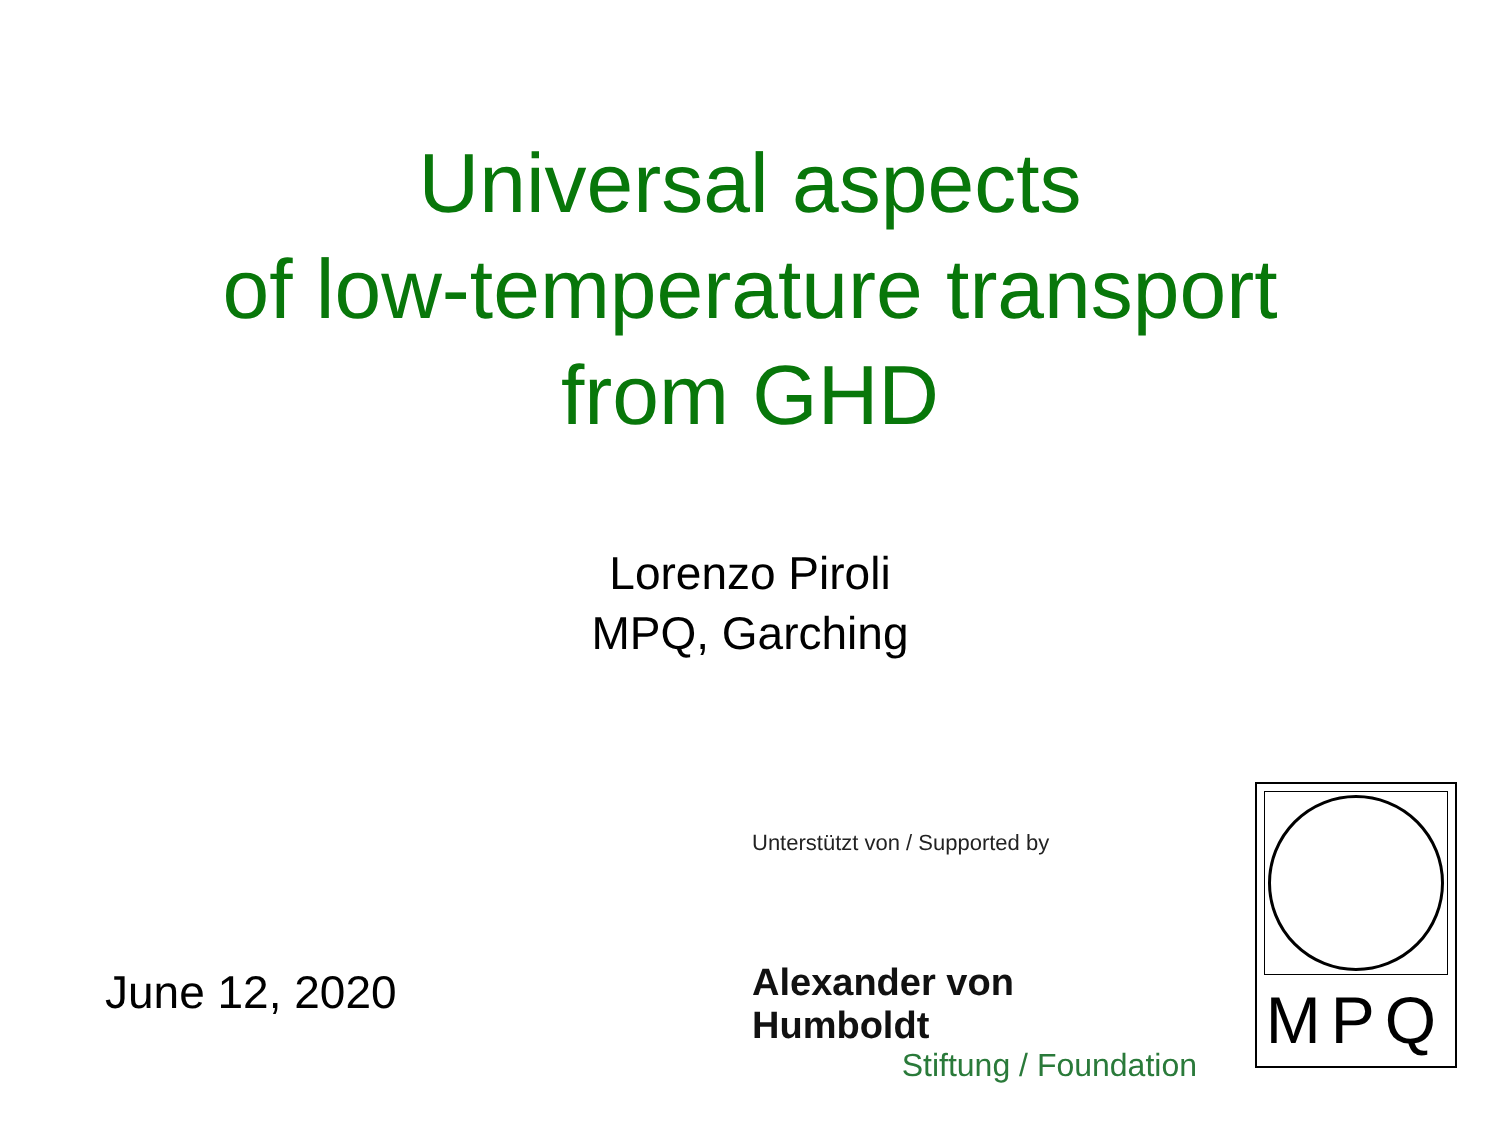Universal aspects
of low-temperature transport
from GHD
Lorenzo Piroli
MPQ, Garching
June 12, 2020
Unterstützt von / Supported by
Alexander von Humboldt
Stiftung / Foundation
MPQ